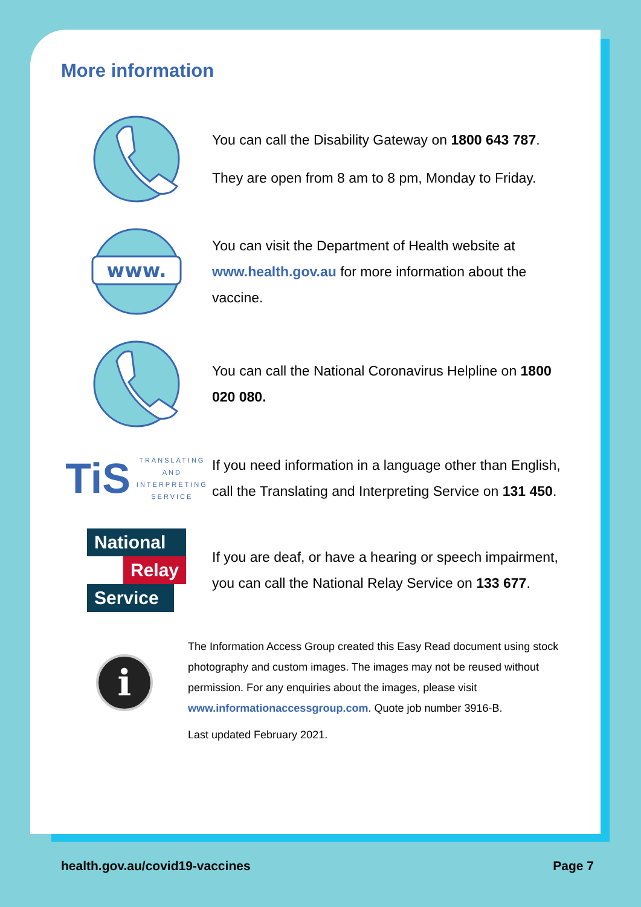More information
You can call the Disability Gateway on 1800 643 787.
They are open from 8 am to 8 pm, Monday to Friday.
www.
You can visit the Department of Health website at www.health.gov.au for more information about the vaccine.
You can call the National Coronavirus Helpline on 1800 020 080.
TiS TRANSLATING
AND
INTERPRETING
SERVICE
If you need information in a language other than English, call the Translating and Interpreting Service on 131 450.
National
Relay
Service
If you are deaf, or have a hearing or speech impairment, you can call the National Relay Service on 133 677.
i
The Information Access Group created this Easy Read document using stock photography and custom images. The images may not be reused without permission. For any enquiries about the images, please visit www.informationaccessgroup.com. Quote job number 3916-B.
Last updated February 2021.
health.gov.au/covid19-vaccines Page 7